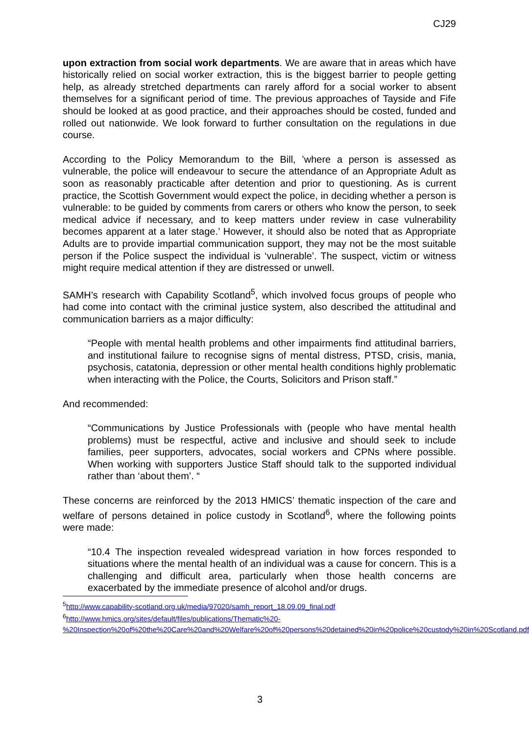CJ29
upon extraction from social work departments. We are aware that in areas which have historically relied on social worker extraction, this is the biggest barrier to people getting help, as already stretched departments can rarely afford for a social worker to absent themselves for a significant period of time. The previous approaches of Tayside and Fife should be looked at as good practice, and their approaches should be costed, funded and rolled out nationwide. We look forward to further consultation on the regulations in due course.
According to the Policy Memorandum to the Bill, ’where a person is assessed as vulnerable, the police will endeavour to secure the attendance of an Appropriate Adult as soon as reasonably practicable after detention and prior to questioning. As is current practice, the Scottish Government would expect the police, in deciding whether a person is vulnerable: to be guided by comments from carers or others who know the person, to seek medical advice if necessary, and to keep matters under review in case vulnerability becomes apparent at a later stage.’ However, it should also be noted that as Appropriate Adults are to provide impartial communication support, they may not be the most suitable person if the Police suspect the individual is ‘vulnerable’. The suspect, victim or witness might require medical attention if they are distressed or unwell.
SAMH’s research with Capability Scotland<sup>5</sup>, which involved focus groups of people who had come into contact with the criminal justice system, also described the attitudinal and communication barriers as a major difficulty:
“People with mental health problems and other impairments find attitudinal barriers, and institutional failure to recognise signs of mental distress, PTSD, crisis, mania, psychosis, catatonia, depression or other mental health conditions highly problematic when interacting with the Police, the Courts, Solicitors and Prison staff.”
And recommended:
“Communications by Justice Professionals with (people who have mental health problems) must be respectful, active and inclusive and should seek to include families, peer supporters, advocates, social workers and CPNs where possible. When working with supporters Justice Staff should talk to the supported individual rather than ‘about them’. “
These concerns are reinforced by the 2013 HMICS’ thematic inspection of the care and welfare of persons detained in police custody in Scotland<sup>6</sup>, where the following points were made:
“10.4 The inspection revealed widespread variation in how forces responded to situations where the mental health of an individual was a cause for concern. This is a challenging and difficult area, particularly when those health concerns are exacerbated by the immediate presence of alcohol and/or drugs.
<sup>5</sup> http://www.capability-scotland.org.uk/media/97020/samh_report_18.09.09_final.pdf
<sup>6</sup> http://www.hmics.org/sites/default/files/publications/Thematic%20-%20Inspection%20of%20the%20Care%20and%20Welfare%20of%20persons%20detained%20in%20police%20custody%20in%20Scotland.pdf
3